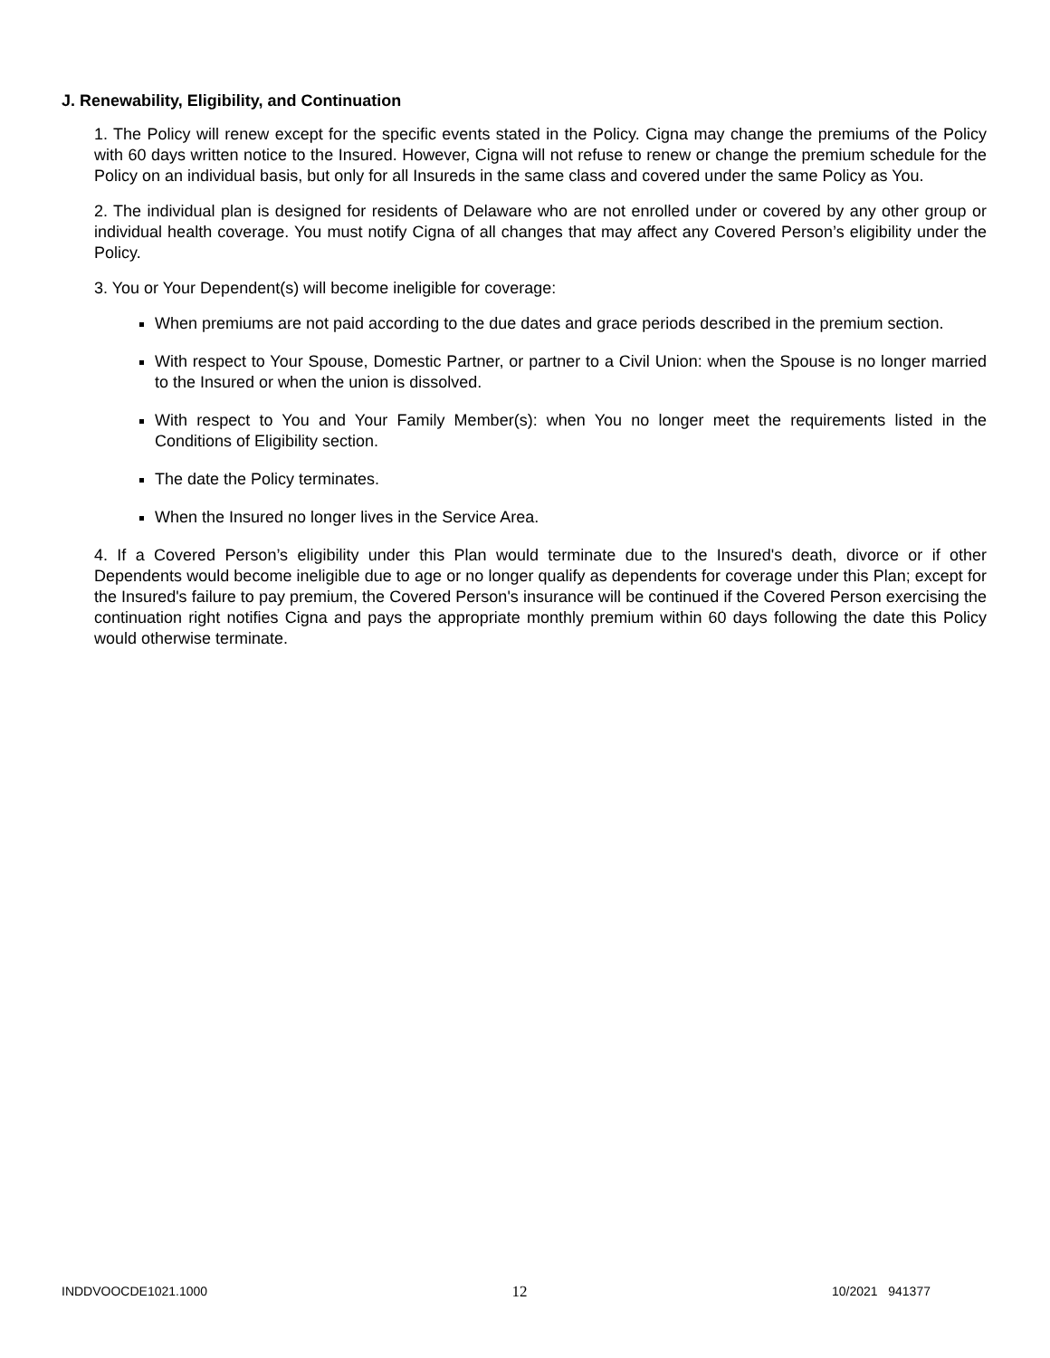J. Renewability, Eligibility, and Continuation
1. The Policy will renew except for the specific events stated in the Policy. Cigna may change the premiums of the Policy with 60 days written notice to the Insured. However, Cigna will not refuse to renew or change the premium schedule for the Policy on an individual basis, but only for all Insureds in the same class and covered under the same Policy as You.
2. The individual plan is designed for residents of Delaware who are not enrolled under or covered by any other group or individual health coverage. You must notify Cigna of all changes that may affect any Covered Person’s eligibility under the Policy.
3. You or Your Dependent(s) will become ineligible for coverage:
When premiums are not paid according to the due dates and grace periods described in the premium section.
With respect to Your Spouse, Domestic Partner, or partner to a Civil Union: when the Spouse is no longer married to the Insured or when the union is dissolved.
With respect to You and Your Family Member(s): when You no longer meet the requirements listed in the Conditions of Eligibility section.
The date the Policy terminates.
When the Insured no longer lives in the Service Area.
4. If a Covered Person’s eligibility under this Plan would terminate due to the Insured's death, divorce or if other Dependents would become ineligible due to age or no longer qualify as dependents for coverage under this Plan; except for the Insured's failure to pay premium, the Covered Person's insurance will be continued if the Covered Person exercising the continuation right notifies Cigna and pays the appropriate monthly premium within 60 days following the date this Policy would otherwise terminate.
INDDVOOCDE1021.1000 12 10/2021 941377